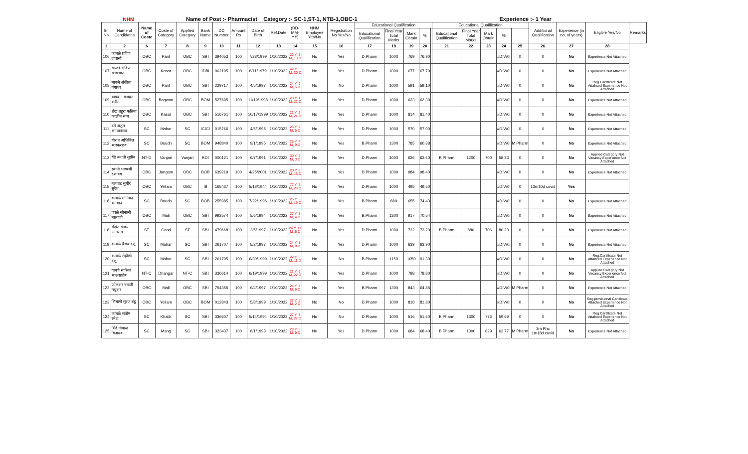NHM
Name of Post :- Pharmacist Category :- SC-1,ST-1, NTB-1,OBC-1
Experience :- 1 Year
| Sr. No | Name of Candidates | Name of Coste | Coste of Category | Applied Category | Bank Name | DD Number | Amount Rs | Date of Birth | Ref.Date | (DD-MM-YY) | NHM Employee Yes/No | Registration No Yes/No | Educational Qualification | | | | | Educational Qualification | | | | | Additional Qualification | Experience (in no. of years) | Eligible Yes/No | Remarks |
| --- | --- | --- | --- | --- | --- | --- | --- | --- | --- | --- | --- | --- | --- | --- | --- | --- | --- | --- | --- | --- | --- | --- | --- | --- | --- | --- |
| | | | | | | | | | | | | | Educational Qualification | Final Year Total Marks | Mark Obtain | % | | Educational Qualification | Final Year Total Marks | Mark Obtain | % | | | | | |
| 1 | 2 | 6 | 7 | 8 | 9 | 10 | 11 | 12 | 13 | 14 | 15 | 16 | 17 | 18 | 19 | 20 | | 21 | 22 | 23 | 24 | 25 | 26 | 27 | 28 | |
| 106 | कांबळे प्रविण दावासो | OBC | Parit | OBC | SBI | 394053 | 100 | 7/28/1999 | 1/10/2022 | 22 Y, 5 M, 13 D | No | Yes | D.Pharm | 1000 | 769 | 76.90 | | | | | #DIV/0! | 0 | 0 | No | Experience Not Attached | |
| 107 | साळवे संदिप राजाभाऊ | OBC | Kasar | OBC | IDBI | 002195 | 100 | 6/11/1979 | 1/10/2022 | 42 Y, 6 M, 30 D | No | Yes | D.Pharm | 1000 | 677 | 67.70 | | | | | #DIV/0! | 0 | 0 | No | Experience Not Attached | |
| 108 | मावले अंकीता गंगाधर | OBC | Parit | OBC | SBI | 229717 | 100 | 4/5/1997 | 1/10/2022 | 24 Y, 9 M, 5 D | No | No | D.Pharm | 1000 | 591 | 59.10 | | | | | #DIV/0! | 0 | 0 | No | Reg.Cartificate Not Attahced Experience Not Attached | |
| 109 | बागवान मजहर करीम | OBC | Bagwan | OBC | BOM | 527695 | 100 | 11/19/1998 | 1/10/2022 | 23 Y, 1 M, 22 D | No | Yes | D.Pharm | 1000 | 623 | 62.30 | | | | | #DIV/0! | 0 | 0 | No | Experience Not Attached | |
| 110 | शेख तहूरा फतिमा कालीम साब | OBC | Kasar | OBC | SBI | 516761 | 100 | 10/17/1999 | 1/10/2022 | 22 Y, 2 M, 24 D | No | Yes | D.Pharm | 1000 | 814 | 81.40 | | | | | #DIV/0! | 0 | 0 | No | Experience Not Attached | |
| 111 | डंगे अतुल भगवानराव | SC | Mahar | SC | ICICI | 015266 | 100 | 4/5/1995 | 1/10/2022 | 26 Y, 9 M, 5 D | No | Yes | D.Pharm | 1000 | 570 | 57.00 | | | | | #DIV/0! | 0 | 0 | No | Experience Not Attached | |
| 112 | वोरात अभिजित भास्करराव | SC | Boudh | SC | BOM | 948840 | 100 | 9/1/1995 | 1/10/2022 | 26 Y, 4 M, 9 D | No | Yes | B.Pharm | 1300 | 785 | 60.38 | | | | | #DIV/0! | M.Pharm | 0 | No | Experience Not Attached | |
| 113 | वेंद्रे ज्याती सुग्रीव | NT-D | Vanjari | Vanjari | BOI | 000121 | 100 | 6/7/1991 | 1/10/2022 | 30 Y, 7 M, 3 D | No | Yes | D.Pharm | 1000 | 636 | 63.60 | | B.Pharm | 1200 | 700 | 58.33 | 0 | 0 | No | Applied Category Not Vacancy Experience Not Attached | |
| 114 | स्वामी भाग्यश्री दत्तात्रय | OBC | Jangam | OBC | BOB | 639219 | 100 | 4/25/2001 | 1/10/2022 | 20 Y, 8 M, 16 D | No | Yes | D.Pharm | 1000 | 984 | 98.40 | | | | | #DIV/0! | 0 | 0 | No | Experience Not Attached | |
| 115 | नलवाड सुधीर सुरेश | OBC | Yellam | OBC | IB | 165437 | 100 | 5/13/1944 | 1/10/2022 | 77 Y, 7 M, 28 D | No | Yes | D.Pharm | 1000 | 495 | 49.50 | | | | | #DIV/0! | 0 | 13m10d covid | Yes | | |
| 116 | कांबळे मोनिका भगवान | SC | Boudh | SC | BOB | 255985 | 100 | 7/22/1996 | 1/10/2022 | 25 Y, 5 M, 19 D | No | Yes | B.Pharm | 880 | 655 | 74.43 | | | | | #DIV/0! | 0 | 0 | No | Experience Not Attached | |
| 117 | पवळे सोनाली बालाजी | OBC | Mali | OBC | SBI | 992574 | 100 | 5/6/1994 | 1/10/2022 | 27 Y, 8 M, 4 D | No | Yes | B.Pharm | 1300 | 917 | 70.54 | | | | | #DIV/0! | 0 | 0 | No | Experience Not Attached | |
| 118 | रक्षित संजय आतराम | ST | Gond | ST | SBI | 479668 | 100 | 2/5/1997 | 1/10/2022 | 24 Y, 11 M, 5 D | No | Yes | D.Pharm | 1000 | 732 | 73.20 | | B.Pharm | 880 | 706 | 80.23 | 0 | 0 | No | Experience Not Attached | |
| 119 | कांबळे वैभव दत्तू | SC | Mahar | SC | SBI | 261707 | 100 | 5/2/1997 | 1/10/2022 | 24 Y, 8 M, 8 D | No | Yes | D.Pharm | 1000 | 639 | 63.90 | | | | | #DIV/0! | 0 | 0 | No | Experience Not Attached | |
| 120 | कांबळे रोहीणी दत्तू | SC | Mahar | SC | SBI | 261705 | 100 | 6/30/1999 | 1/10/2022 | 22 Y, 6 M, 11 D | No | No | B.Pharm | 1150 | 1050 | 91.30 | | | | | #DIV/0! | 0 | 0 | No | Reg.Cartificate Not Attahced Experience Not Attached | |
| 121 | वाघचे सारिका भाऊसाहेब | NT-C | Dhangar | NT-C | SBI | 336614 | 100 | 6/19/1999 | 1/10/2022 | 22 Y, 6 M, 22 D | No | Yes | D.Pharm | 1000 | 788 | 78.80 | | | | | #DIV/0! | 0 | 0 | No | Applied Category Not Vacancy Experience Not Attached | |
| 122 | फोलकर ज्याती मधुकर | OBC | Mali | OBC | SBI | 754355 | 100 | 6/4/1997 | 1/10/2022 | 24 Y, 7 M, 6 D | No | Yes | B.Pharm | 1300 | 843 | 64.85 | | | | | #DIV/0! | M.Pharm | 0 | No | Experience Not Attached | |
| 123 | भिसाणे सूरज बंडू | OBC | Yellam | OBC | BOM | 012843 | 100 | 5/8/1999 | 1/10/2022 | 22 Y, 8 M, 2 D | No | No | D.Pharm | 1000 | 818 | 81.80 | | | | | #DIV/0! | 0 | 0 | No | Reg.provisional Cartificate Attached Experience Not Attached | |
| 124 | कांबळे संतोष रमेश | SC | Khatik | SC | SBI | 336607 | 100 | 5/14/1994 | 1/10/2022 | 27 Y, 7 M, 27 D | No | No | D.Pharm | 1000 | 516 | 51.60 | | B.Pharm | 1300 | 776 | 59.69 | 0 | 0 | No | Reg.Cartificate Not Attahced Experience Not Attached | |
| 125 | शिंदे गोपाळ विनायक | SC | Mang | SC | SBI | 323437 | 100 | 8/1/1993 | 1/10/2022 | 28 Y, 5 M, 9 D | No | Yes | D.Pharm | 1000 | 684 | 68.40 | | B.Pharm | 1300 | 829 | 63.77 | M.Pharm | 3m Phc 1m18d covid | No | Experience Not Attached | |